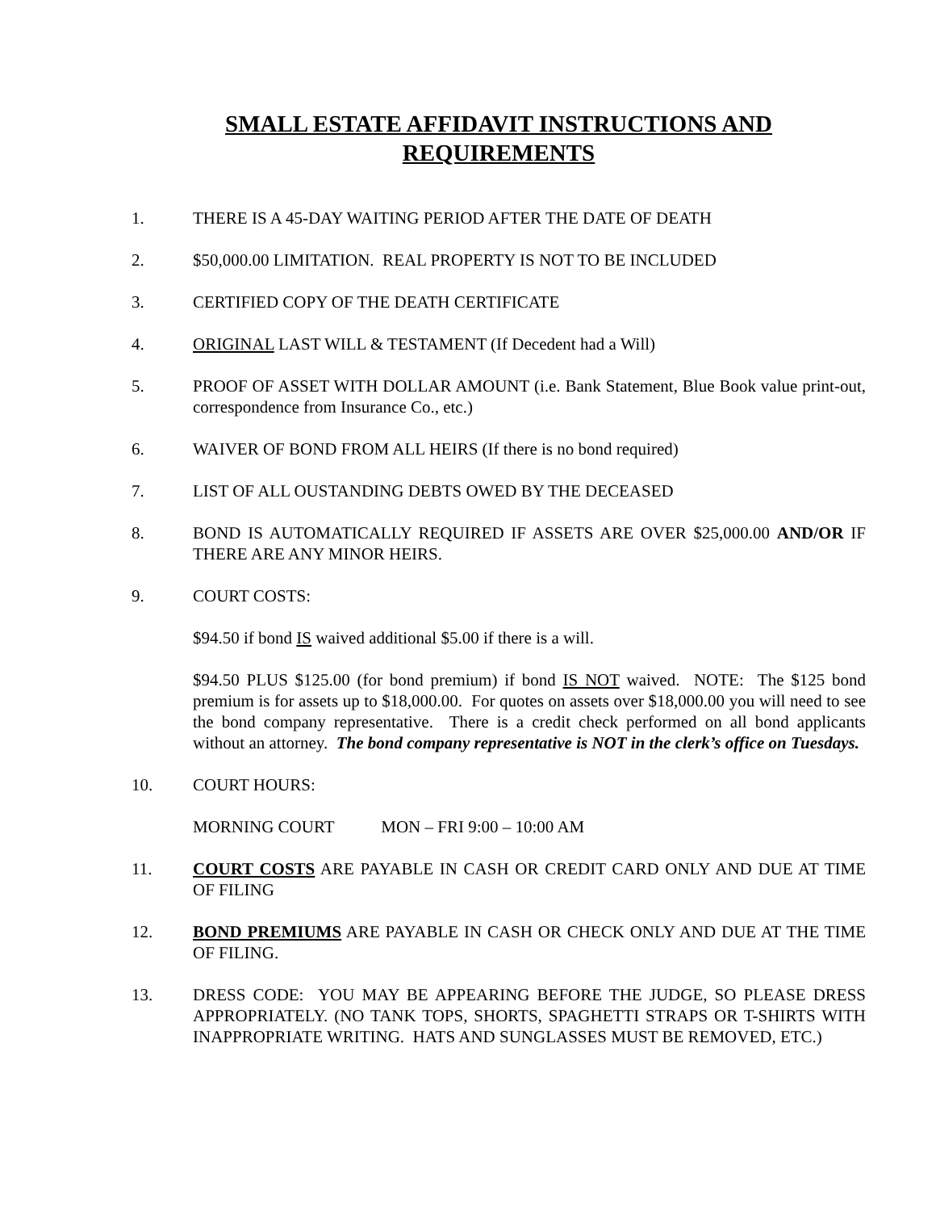SMALL ESTATE AFFIDAVIT INSTRUCTIONS AND
REQUIREMENTS
1. THERE IS A 45-DAY WAITING PERIOD AFTER THE DATE OF DEATH
2. $50,000.00 LIMITATION. REAL PROPERTY IS NOT TO BE INCLUDED
3. CERTIFIED COPY OF THE DEATH CERTIFICATE
4. ORIGINAL LAST WILL & TESTAMENT (If Decedent had a Will)
5. PROOF OF ASSET WITH DOLLAR AMOUNT (i.e. Bank Statement, Blue Book value print-out, correspondence from Insurance Co., etc.)
6. WAIVER OF BOND FROM ALL HEIRS (If there is no bond required)
7. LIST OF ALL OUSTANDING DEBTS OWED BY THE DECEASED
8. BOND IS AUTOMATICALLY REQUIRED IF ASSETS ARE OVER $25,000.00 AND/OR IF THERE ARE ANY MINOR HEIRS.
9. COURT COSTS:
$94.50 if bond IS waived additional $5.00 if there is a will.
$94.50 PLUS $125.00 (for bond premium) if bond IS NOT waived. NOTE: The $125 bond premium is for assets up to $18,000.00. For quotes on assets over $18,000.00 you will need to see the bond company representative. There is a credit check performed on all bond applicants without an attorney. The bond company representative is NOT in the clerk’s office on Tuesdays.
10. COURT HOURS:
MORNING COURT MON – FRI 9:00 – 10:00 AM
11. COURT COSTS ARE PAYABLE IN CASH OR CREDIT CARD ONLY AND DUE AT TIME OF FILING
12. BOND PREMIUMS ARE PAYABLE IN CASH OR CHECK ONLY AND DUE AT THE TIME OF FILING.
13. DRESS CODE: YOU MAY BE APPEARING BEFORE THE JUDGE, SO PLEASE DRESS APPROPRIATELY. (NO TANK TOPS, SHORTS, SPAGHETTI STRAPS OR T-SHIRTS WITH INAPPROPRIATE WRITING. HATS AND SUNGLASSES MUST BE REMOVED, ETC.)